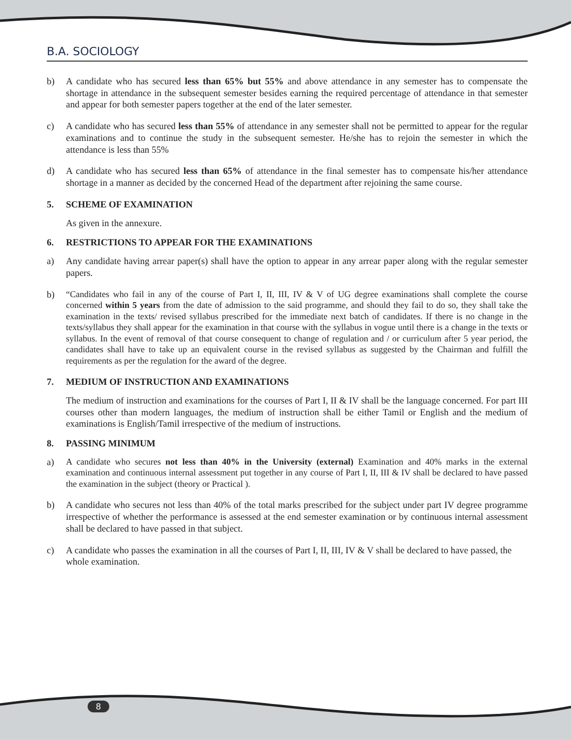B.A. SOCIOLOGY
b) A candidate who has secured less than 65% but 55% and above attendance in any semester has to compensate the shortage in attendance in the subsequent semester besides earning the required percentage of attendance in that semester and appear for both semester papers together at the end of the later semester.
c) A candidate who has secured less than 55% of attendance in any semester shall not be permitted to appear for the regular examinations and to continue the study in the subsequent semester. He/she has to rejoin the semester in which the attendance is less than 55%
d) A candidate who has secured less than 65% of attendance in the final semester has to compensate his/her attendance shortage in a manner as decided by the concerned Head of the department after rejoining the same course.
5. SCHEME OF EXAMINATION
As given in the annexure.
6. RESTRICTIONS TO APPEAR FOR THE EXAMINATIONS
a) Any candidate having arrear paper(s) shall have the option to appear in any arrear paper along with the regular semester papers.
b) “Candidates who fail in any of the course of Part I, II, III, IV & V of UG degree examinations shall complete the course concerned within 5 years from the date of admission to the said programme, and should they fail to do so, they shall take the examination in the texts/ revised syllabus prescribed for the immediate next batch of candidates. If there is no change in the texts/syllabus they shall appear for the examination in that course with the syllabus in vogue until there is a change in the texts or syllabus. In the event of removal of that course consequent to change of regulation and / or curriculum after 5 year period, the candidates shall have to take up an equivalent course in the revised syllabus as suggested by the Chairman and fulfill the requirements as per the regulation for the award of the degree.
7. MEDIUM OF INSTRUCTION AND EXAMINATIONS
The medium of instruction and examinations for the courses of Part I, II & IV shall be the language concerned. For part III courses other than modern languages, the medium of instruction shall be either Tamil or English and the medium of examinations is English/Tamil irrespective of the medium of instructions.
8. PASSING MINIMUM
a) A candidate who secures not less than 40% in the University (external) Examination and 40% marks in the external examination and continuous internal assessment put together in any course of Part I, II, III & IV shall be declared to have passed the examination in the subject (theory or Practical ).
b) A candidate who secures not less than 40% of the total marks prescribed for the subject under part IV degree programme irrespective of whether the performance is assessed at the end semester examination or by continuous internal assessment shall be declared to have passed in that subject.
c) A candidate who passes the examination in all the courses of Part I, II, III, IV & V shall be declared to have passed, the whole examination.
8